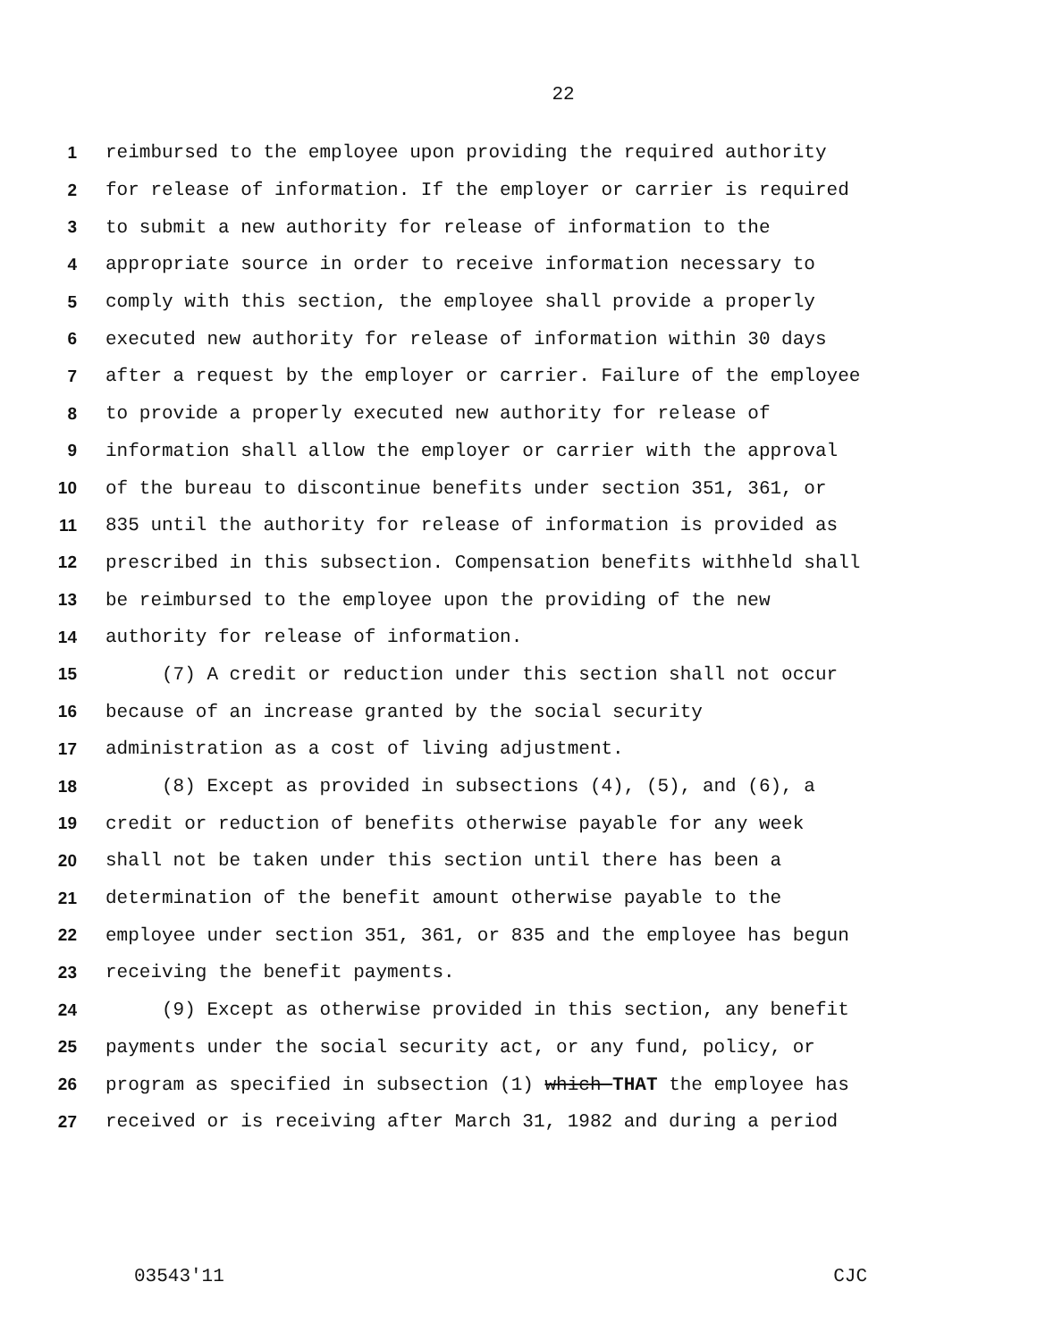22
1 reimbursed to the employee upon providing the required authority
2 for release of information. If the employer or carrier is required
3 to submit a new authority for release of information to the
4 appropriate source in order to receive information necessary to
5 comply with this section, the employee shall provide a properly
6 executed new authority for release of information within 30 days
7 after a request by the employer or carrier. Failure of the employee
8 to provide a properly executed new authority for release of
9 information shall allow the employer or carrier with the approval
10 of the bureau to discontinue benefits under section 351, 361, or
11 835 until the authority for release of information is provided as
12 prescribed in this subsection. Compensation benefits withheld shall
13 be reimbursed to the employee upon the providing of the new
14 authority for release of information.
15 (7) A credit or reduction under this section shall not occur
16 because of an increase granted by the social security
17 administration as a cost of living adjustment.
18 (8) Except as provided in subsections (4), (5), and (6), a
19 credit or reduction of benefits otherwise payable for any week
20 shall not be taken under this section until there has been a
21 determination of the benefit amount otherwise payable to the
22 employee under section 351, 361, or 835 and the employee has begun
23 receiving the benefit payments.
24 (9) Except as otherwise provided in this section, any benefit
25 payments under the social security act, or any fund, policy, or
26 program as specified in subsection (1) which THAT the employee has
27 received or is receiving after March 31, 1982 and during a period
03543'11 CJC